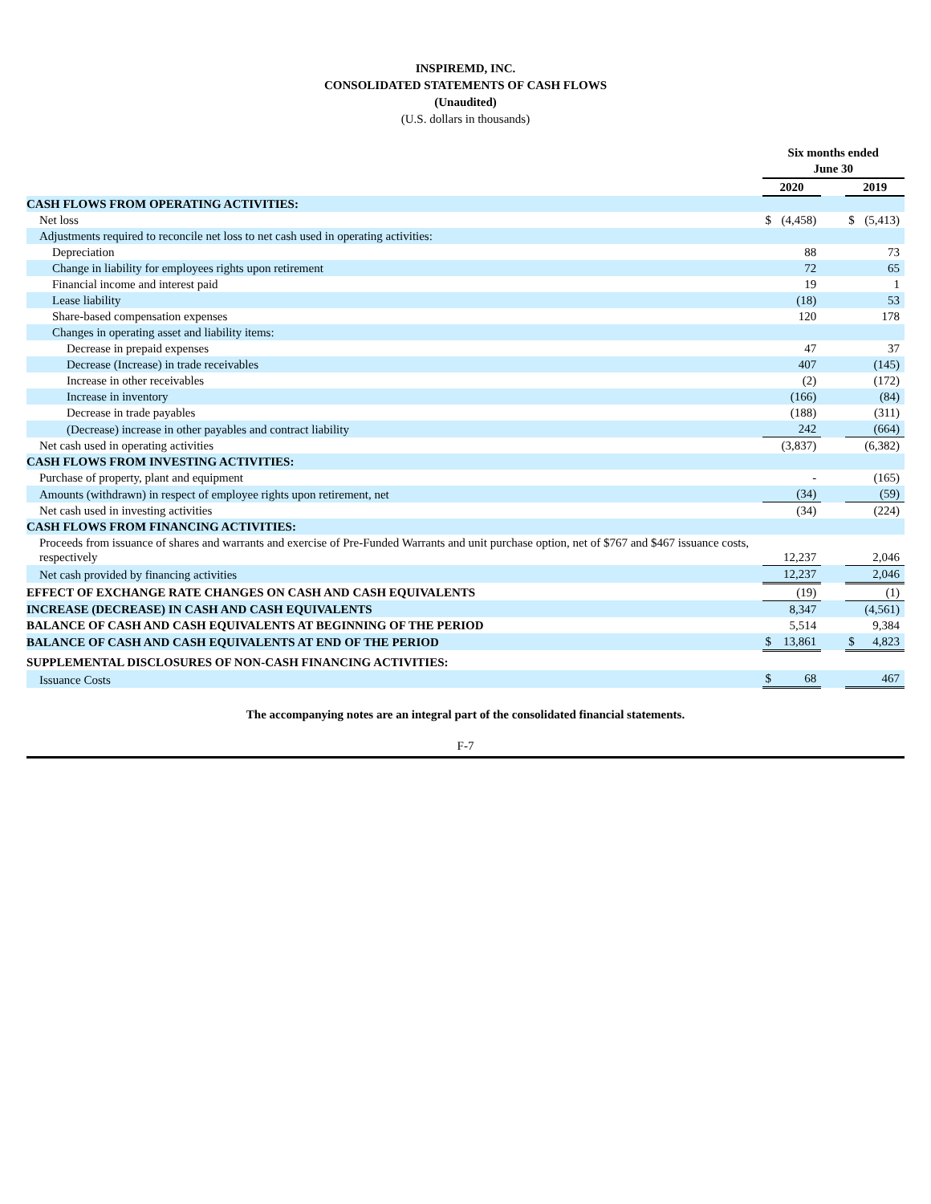INSPIREMD, INC.
CONSOLIDATED STATEMENTS OF CASH FLOWS
(Unaudited)
(U.S. dollars in thousands)
| | Six months ended June 30 | | | | |
| | 2020 | | | 2019 | |
| CASH FLOWS FROM OPERATING ACTIVITIES: | | | | | |
| Net loss | $ | (4,458) | | $ | (5,413) |
| Adjustments required to reconcile net loss to net cash used in operating activities: | | | | | |
| Depreciation | | 88 | | | 73 |
| Change in liability for employees rights upon retirement | | 72 | | | 65 |
| Financial income and interest paid | | 19 | | | 1 |
| Lease liability | | (18) | | | 53 |
| Share-based compensation expenses | | 120 | | | 178 |
| Changes in operating asset and liability items: | | | | | |
| Decrease in prepaid expenses | | 47 | | | 37 |
| Decrease (Increase) in trade receivables | | 407 | | | (145) |
| Increase in other receivables | | (2) | | | (172) |
| Increase in inventory | | (166) | | | (84) |
| Decrease in trade payables | | (188) | | | (311) |
| (Decrease) increase in other payables and contract liability | | 242 | | | (664) |
| Net cash used in operating activities | | (3,837) | | | (6,382) |
| CASH FLOWS FROM INVESTING ACTIVITIES: | | | | | |
| Purchase of property, plant and equipment | | - | | | (165) |
| Amounts (withdrawn) in respect of employee rights upon retirement, net | | (34) | | | (59) |
| Net cash used in investing activities | | (34) | | | (224) |
| CASH FLOWS FROM FINANCING ACTIVITIES: | | | | | |
| Proceeds from issuance of shares and warrants and exercise of Pre-Funded Warrants and unit purchase option, net of $767 and $467 issuance costs, respectively | | 12,237 | | | 2,046 |
| Net cash provided by financing activities | | 12,237 | | | 2,046 |
| EFFECT OF EXCHANGE RATE CHANGES ON CASH AND CASH EQUIVALENTS | | (19) | | | (1) |
| INCREASE (DECREASE) IN CASH AND CASH EQUIVALENTS | | 8,347 | | | (4,561) |
| BALANCE OF CASH AND CASH EQUIVALENTS AT BEGINNING OF THE PERIOD | | 5,514 | | | 9,384 |
| BALANCE OF CASH AND CASH EQUIVALENTS AT END OF THE PERIOD | $ | 13,861 | | $ | 4,823 |
| SUPPLEMENTAL DISCLOSURES OF NON-CASH FINANCING ACTIVITIES: | | | | | |
| Issuance Costs | $ | 68 | | | 467 |
The accompanying notes are an integral part of the consolidated financial statements.
F-7